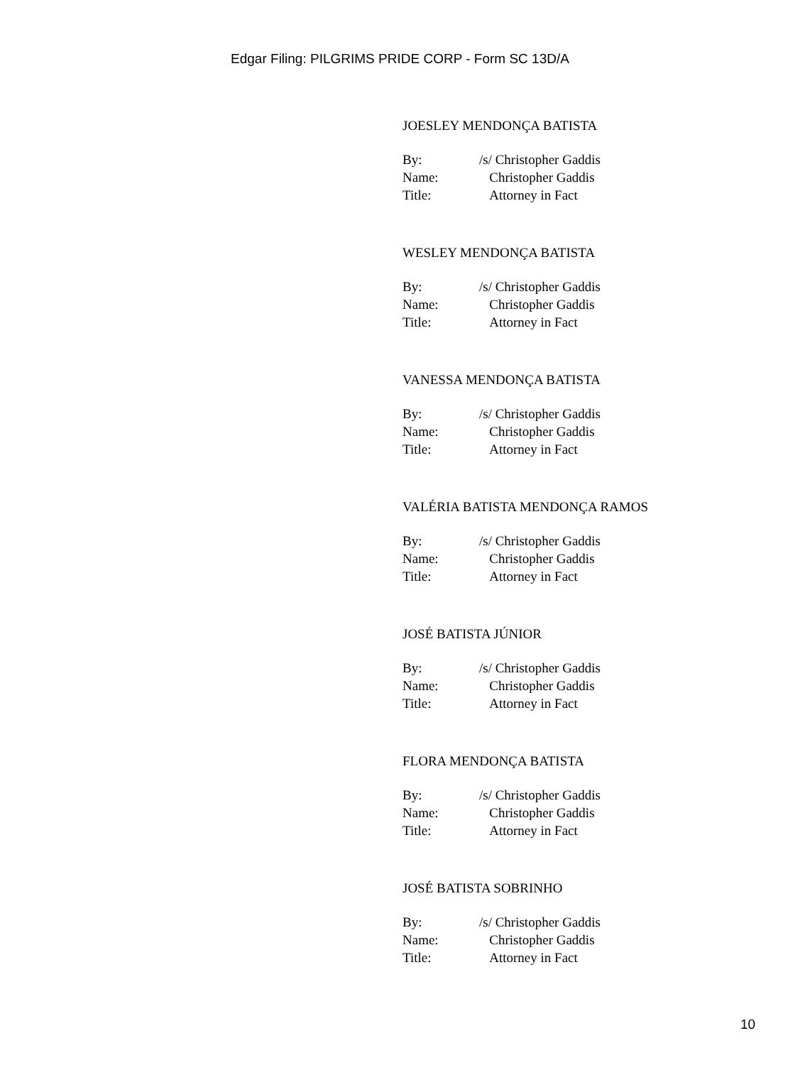Edgar Filing: PILGRIMS PRIDE CORP - Form SC 13D/A
JOESLEY MENDONÇA BATISTA
| By: | /s/ Christopher Gaddis |
| Name: | Christopher Gaddis |
| Title: | Attorney in Fact |
WESLEY MENDONÇA BATISTA
| By: | /s/ Christopher Gaddis |
| Name: | Christopher Gaddis |
| Title: | Attorney in Fact |
VANESSA MENDONÇA BATISTA
| By: | /s/ Christopher Gaddis |
| Name: | Christopher Gaddis |
| Title: | Attorney in Fact |
VALÉRIA BATISTA MENDONÇA RAMOS
| By: | /s/ Christopher Gaddis |
| Name: | Christopher Gaddis |
| Title: | Attorney in Fact |
JOSÉ BATISTA JÚNIOR
| By: | /s/ Christopher Gaddis |
| Name: | Christopher Gaddis |
| Title: | Attorney in Fact |
FLORA MENDONÇA BATISTA
| By: | /s/ Christopher Gaddis |
| Name: | Christopher Gaddis |
| Title: | Attorney in Fact |
JOSÉ BATISTA SOBRINHO
| By: | /s/ Christopher Gaddis |
| Name: | Christopher Gaddis |
| Title: | Attorney in Fact |
10